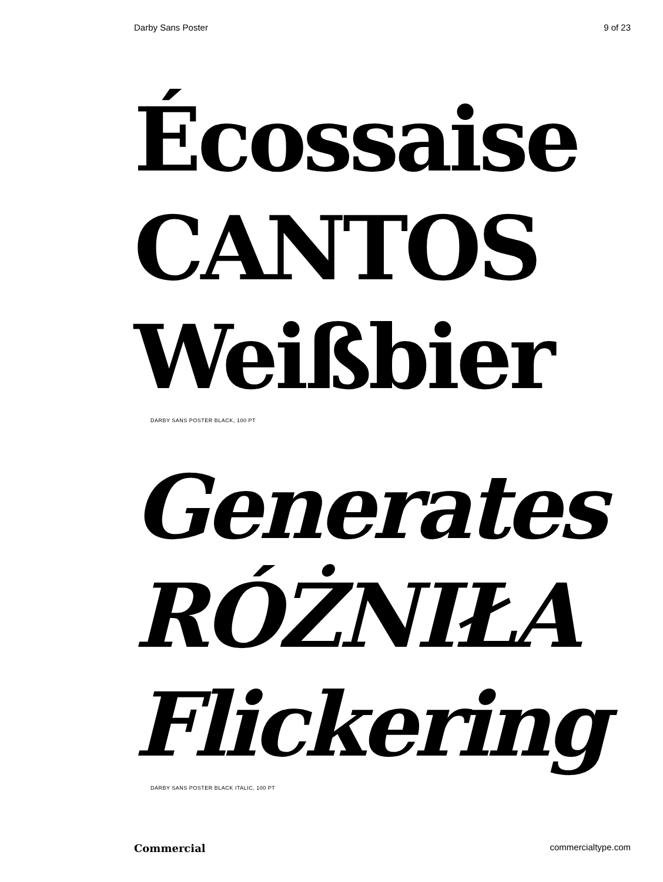Darby Sans Poster 9 of 23
Écossaise
CANTOS
Weißbier
DARBY SANS POSTER BLACK, 100 PT
Generates
RÓŻNIŁA
Flickering
DARBY SANS POSTER BLACK ITALIC, 100 PT
Commercial commercialtype.com